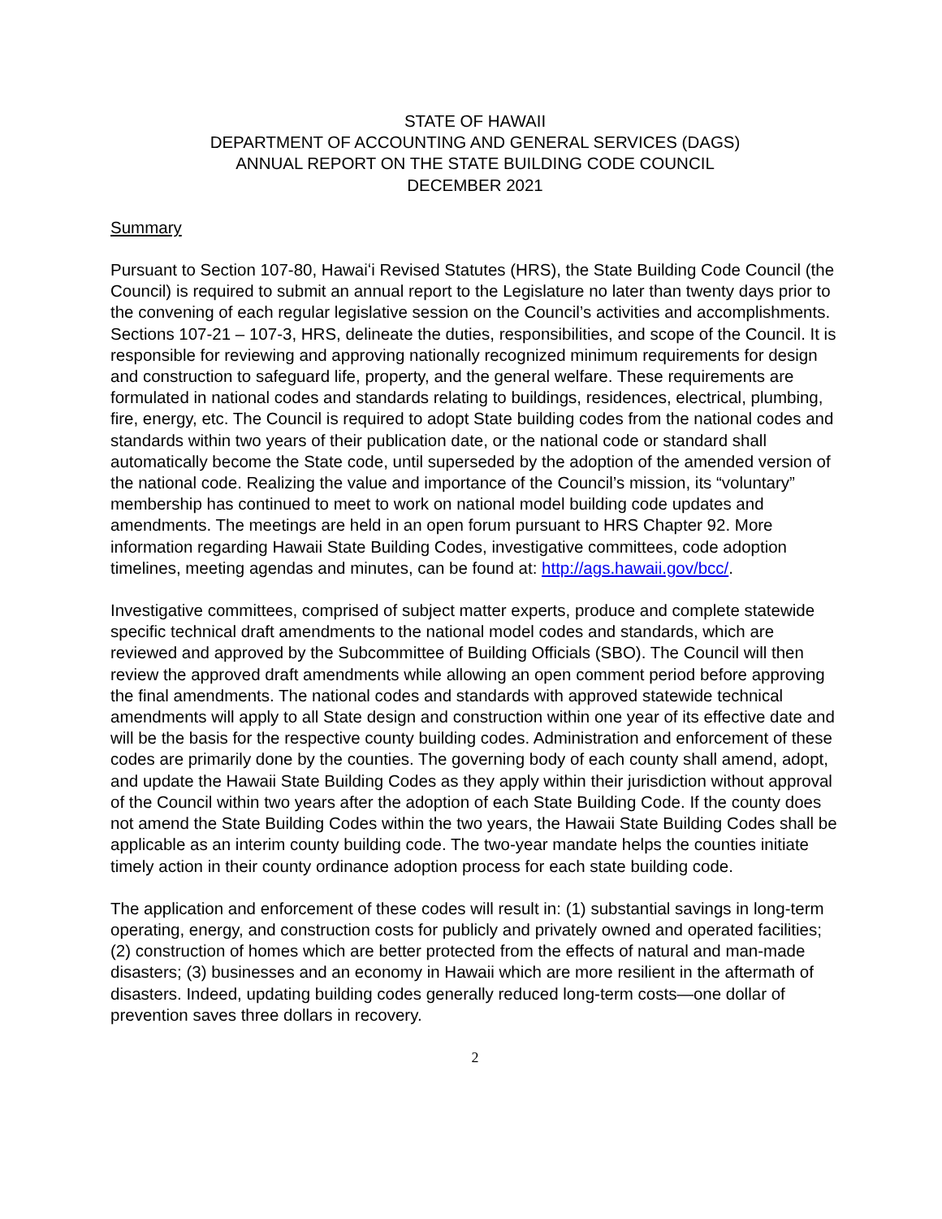STATE OF HAWAII
DEPARTMENT OF ACCOUNTING AND GENERAL SERVICES (DAGS)
ANNUAL REPORT ON THE STATE BUILDING CODE COUNCIL
DECEMBER 2021
Summary
Pursuant to Section 107-80, Hawaiʻi Revised Statutes (HRS), the State Building Code Council (the Council) is required to submit an annual report to the Legislature no later than twenty days prior to the convening of each regular legislative session on the Council’s activities and accomplishments. Sections 107-21 – 107-3, HRS, delineate the duties, responsibilities, and scope of the Council. It is responsible for reviewing and approving nationally recognized minimum requirements for design and construction to safeguard life, property, and the general welfare. These requirements are formulated in national codes and standards relating to buildings, residences, electrical, plumbing, fire, energy, etc. The Council is required to adopt State building codes from the national codes and standards within two years of their publication date, or the national code or standard shall automatically become the State code, until superseded by the adoption of the amended version of the national code. Realizing the value and importance of the Council’s mission, its “voluntary” membership has continued to meet to work on national model building code updates and amendments. The meetings are held in an open forum pursuant to HRS Chapter 92. More information regarding Hawaii State Building Codes, investigative committees, code adoption timelines, meeting agendas and minutes, can be found at: http://ags.hawaii.gov/bcc/.
Investigative committees, comprised of subject matter experts, produce and complete statewide specific technical draft amendments to the national model codes and standards, which are reviewed and approved by the Subcommittee of Building Officials (SBO). The Council will then review the approved draft amendments while allowing an open comment period before approving the final amendments. The national codes and standards with approved statewide technical amendments will apply to all State design and construction within one year of its effective date and will be the basis for the respective county building codes. Administration and enforcement of these codes are primarily done by the counties. The governing body of each county shall amend, adopt, and update the Hawaii State Building Codes as they apply within their jurisdiction without approval of the Council within two years after the adoption of each State Building Code. If the county does not amend the State Building Codes within the two years, the Hawaii State Building Codes shall be applicable as an interim county building code. The two-year mandate helps the counties initiate timely action in their county ordinance adoption process for each state building code.
The application and enforcement of these codes will result in: (1) substantial savings in long-term operating, energy, and construction costs for publicly and privately owned and operated facilities; (2) construction of homes which are better protected from the effects of natural and man-made disasters; (3) businesses and an economy in Hawaii which are more resilient in the aftermath of disasters. Indeed, updating building codes generally reduced long-term costs—one dollar of prevention saves three dollars in recovery.
2